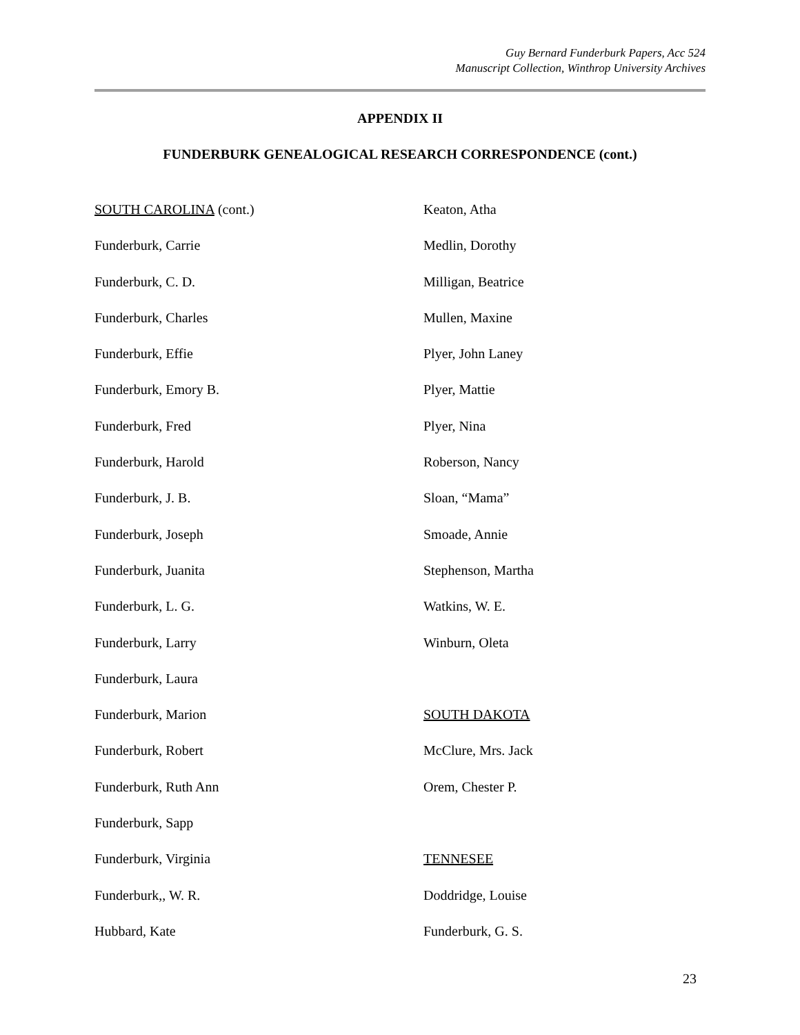Guy Bernard Funderburk Papers, Acc 524
Manuscript Collection, Winthrop University Archives
APPENDIX II
FUNDERBURK GENEALOGICAL RESEARCH CORRESPONDENCE (cont.)
SOUTH CAROLINA (cont.)
Funderburk, Carrie
Funderburk, C. D.
Funderburk, Charles
Funderburk, Effie
Funderburk, Emory B.
Funderburk, Fred
Funderburk, Harold
Funderburk, J. B.
Funderburk, Joseph
Funderburk, Juanita
Funderburk, L. G.
Funderburk, Larry
Funderburk, Laura
Funderburk, Marion
Funderburk, Robert
Funderburk, Ruth Ann
Funderburk, Sapp
Funderburk, Virginia
Funderburk,, W. R.
Hubbard, Kate
Keaton, Atha
Medlin, Dorothy
Milligan, Beatrice
Mullen, Maxine
Plyer, John Laney
Plyer, Mattie
Plyer, Nina
Roberson, Nancy
Sloan, “Mama”
Smoade, Annie
Stephenson, Martha
Watkins, W. E.
Winburn, Oleta
SOUTH DAKOTA
McClure, Mrs. Jack
Orem, Chester P.
TENNESEE
Doddridge, Louise
Funderburk, G. S.
23